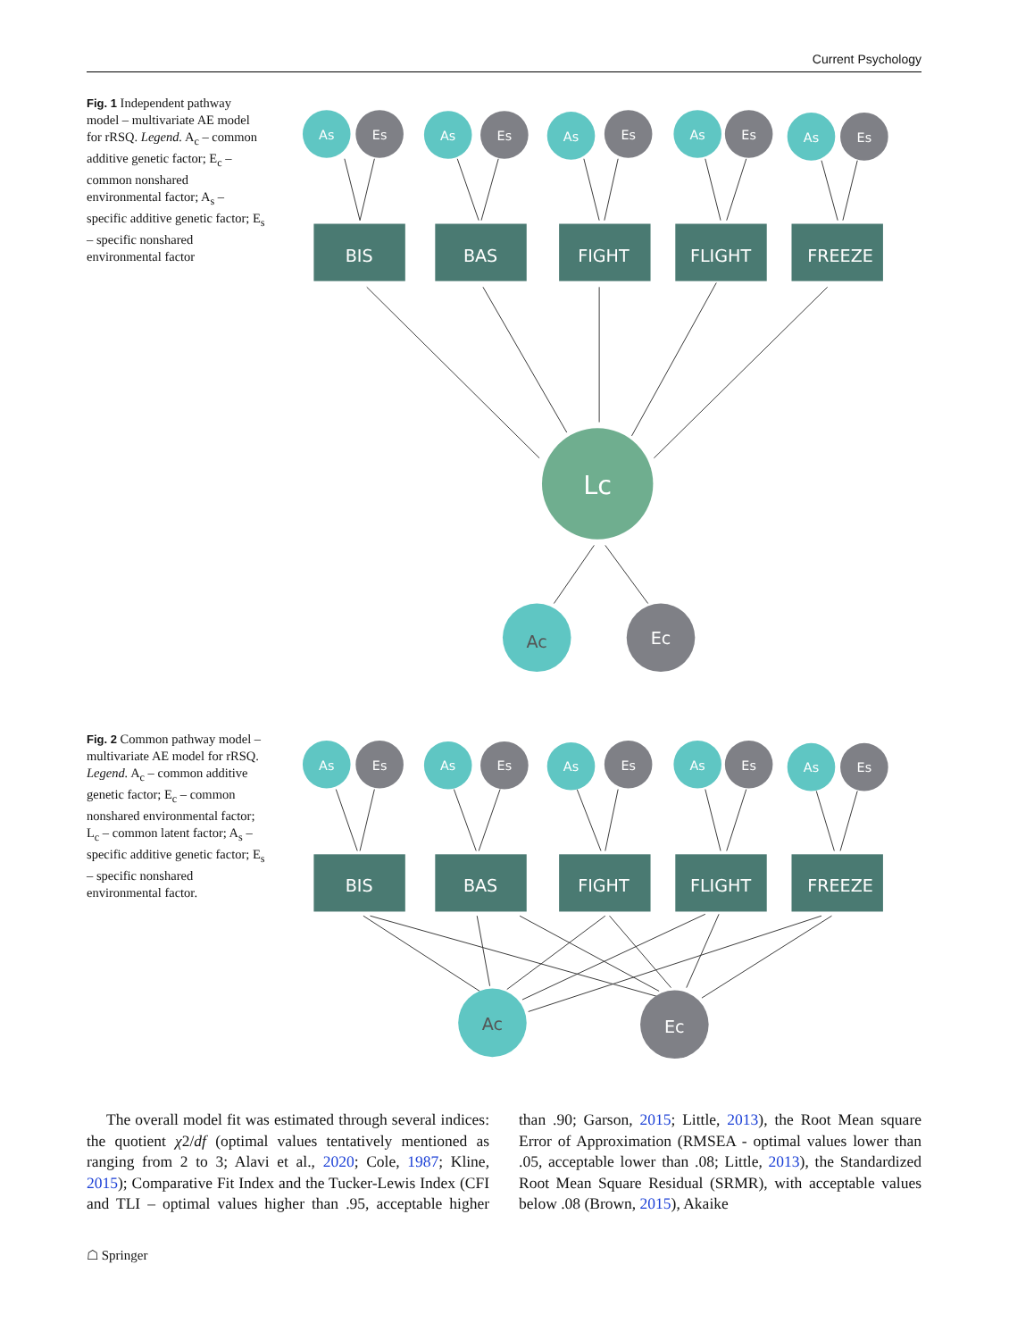Current Psychology
Fig. 1 Independent pathway model – multivariate AE model for rRSQ. Legend. A<sub>c</sub> – common additive genetic factor; E<sub>c</sub> – common nonshared environmental factor; A<sub>s</sub> – specific additive genetic factor; E<sub>s</sub> – specific nonshared environmental factor
As
Es
As
Es
As
Es
As
Es
As
Es
BIS
BAS
FIGHT
FLIGHT
FREEZE
Lc
Ac
Ec
Fig. 2 Common pathway model – multivariate AE model for rRSQ. Legend. A<sub>c</sub> – common additive genetic factor; E<sub>c</sub> – common nonshared environmental factor; L<sub>c</sub> – common latent factor; A<sub>s</sub> – specific additive genetic factor; E<sub>s</sub> – specific nonshared environmental factor.
As
Es
As
Es
As
Es
As
Es
As
Es
BIS
BAS
FIGHT
FLIGHT
FREEZE
Ac
Ec
The overall model fit was estimated through several indices: the quotient χ2/df (optimal values tentatively mentioned as ranging from 2 to 3; Alavi et al., 2020; Cole, 1987; Kline, 2015); Comparative Fit Index and the Tucker-Lewis Index (CFI and TLI – optimal values higher than .95, acceptable higher than .90; Garson, 2015; Little, 2013), the Root Mean square Error of Approximation (RMSEA - optimal values lower than .05, acceptable lower than .08; Little, 2013), the Standardized Root Mean Square Residual (SRMR), with acceptable values below .08 (Brown, 2015), Akaike
☖ Springer